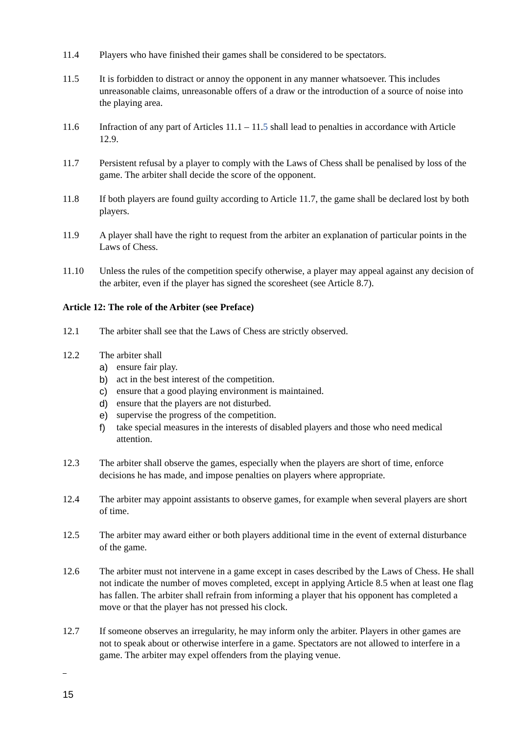11.4 Players who have finished their games shall be considered to be spectators.
11.5 It is forbidden to distract or annoy the opponent in any manner whatsoever. This includes unreasonable claims, unreasonable offers of a draw or the introduction of a source of noise into the playing area.
11.6 Infraction of any part of Articles 11.1 – 11.5 shall lead to penalties in accordance with Article 12.9.
11.7 Persistent refusal by a player to comply with the Laws of Chess shall be penalised by loss of the game. The arbiter shall decide the score of the opponent.
11.8 If both players are found guilty according to Article 11.7, the game shall be declared lost by both players.
11.9 A player shall have the right to request from the arbiter an explanation of particular points in the Laws of Chess.
11.10 Unless the rules of the competition specify otherwise, a player may appeal against any decision of the arbiter, even if the player has signed the scoresheet (see Article 8.7).
Article 12: The role of the Arbiter (see Preface)
12.1 The arbiter shall see that the Laws of Chess are strictly observed.
12.2 The arbiter shall
a) ensure fair play.
b) act in the best interest of the competition.
c) ensure that a good playing environment is maintained.
d) ensure that the players are not disturbed.
e) supervise the progress of the competition.
f) take special measures in the interests of disabled players and those who need medical attention.
12.3 The arbiter shall observe the games, especially when the players are short of time, enforce decisions he has made, and impose penalties on players where appropriate.
12.4 The arbiter may appoint assistants to observe games, for example when several players are short of time.
12.5 The arbiter may award either or both players additional time in the event of external disturbance of the game.
12.6 The arbiter must not intervene in a game except in cases described by the Laws of Chess. He shall not indicate the number of moves completed, except in applying Article 8.5 when at least one flag has fallen. The arbiter shall refrain from informing a player that his opponent has completed a move or that the player has not pressed his clock.
12.7 If someone observes an irregularity, he may inform only the arbiter. Players in other games are not to speak about or otherwise interfere in a game. Spectators are not allowed to interfere in a game. The arbiter may expel offenders from the playing venue.
15